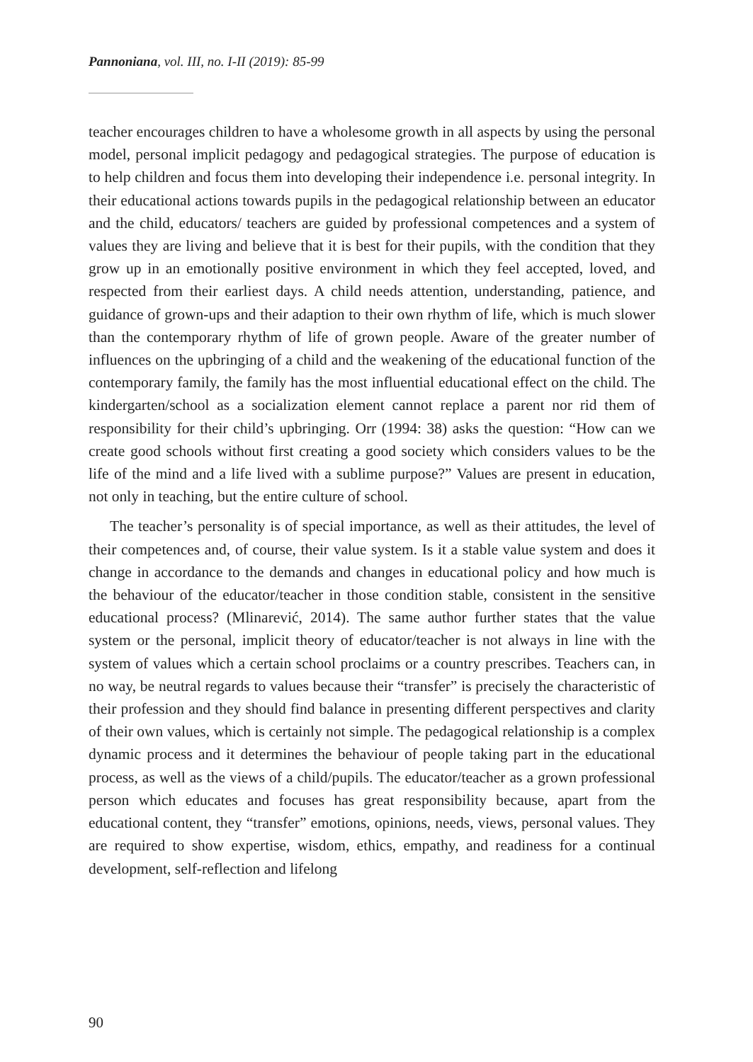Pannoniana, vol. III, no. I-II (2019): 85-99
teacher encourages children to have a wholesome growth in all aspects by using the personal model, personal implicit pedagogy and pedagogical strategies. The purpose of education is to help children and focus them into developing their independence i.e. personal integrity. In their educational actions towards pupils in the pedagogical relationship between an educator and the child, educators/ teachers are guided by professional competences and a system of values they are living and believe that it is best for their pupils, with the condition that they grow up in an emotionally positive environment in which they feel accepted, loved, and respected from their earliest days. A child needs attention, understanding, patience, and guidance of grown-ups and their adaption to their own rhythm of life, which is much slower than the contemporary rhythm of life of grown people. Aware of the greater number of influences on the upbringing of a child and the weakening of the educational function of the contemporary family, the family has the most influential educational effect on the child. The kindergarten/school as a socialization element cannot replace a parent nor rid them of responsibility for their child’s upbringing. Orr (1994: 38) asks the question: “How can we create good schools without first creating a good society which considers values to be the life of the mind and a life lived with a sublime purpose?” Values are present in education, not only in teaching, but the entire culture of school.
The teacher’s personality is of special importance, as well as their attitudes, the level of their competences and, of course, their value system. Is it a stable value system and does it change in accordance to the demands and changes in educational policy and how much is the behaviour of the educator/teacher in those condition stable, consistent in the sensitive educational process? (Mlinarević, 2014). The same author further states that the value system or the personal, implicit theory of educator/teacher is not always in line with the system of values which a certain school proclaims or a country prescribes. Teachers can, in no way, be neutral regards to values because their “transfer” is precisely the characteristic of their profession and they should find balance in presenting different perspectives and clarity of their own values, which is certainly not simple. The pedagogical relationship is a complex dynamic process and it determines the behaviour of people taking part in the educational process, as well as the views of a child/pupils. The educator/teacher as a grown professional person which educates and focuses has great responsibility because, apart from the educational content, they “transfer” emotions, opinions, needs, views, personal values. They are required to show expertise, wisdom, ethics, empathy, and readiness for a continual development, self-reflection and lifelong
90